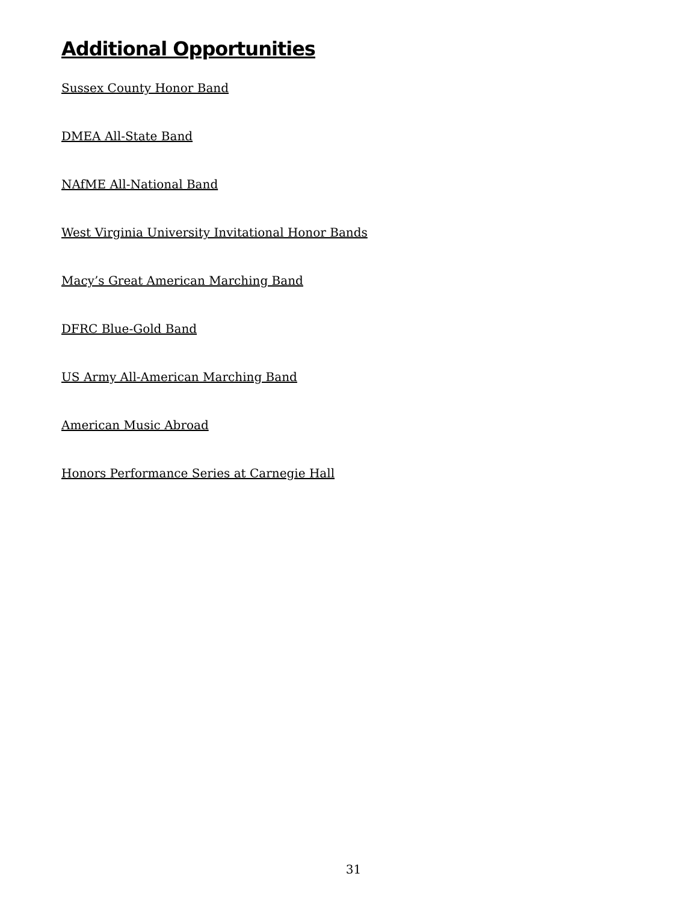Additional Opportunities
Sussex County Honor Band
DMEA All-State Band
NAfME All-National Band
West Virginia University Invitational Honor Bands
Macy’s Great American Marching Band
DFRC Blue-Gold Band
US Army All-American Marching Band
American Music Abroad
Honors Performance Series at Carnegie Hall
31